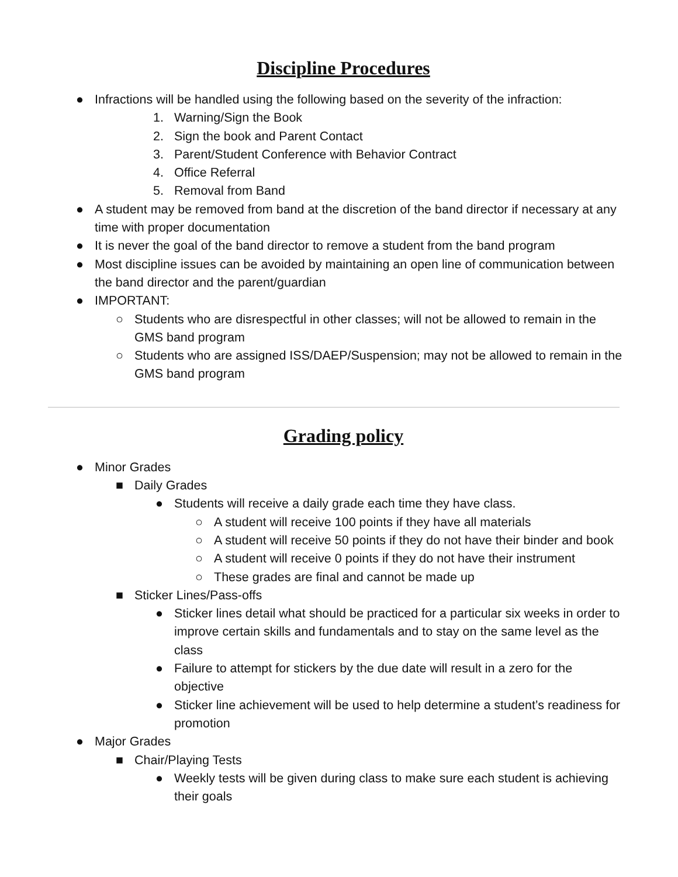Discipline Procedures
● Infractions will be handled using the following based on the severity of the infraction:
1. Warning/Sign the Book
2. Sign the book and Parent Contact
3. Parent/Student Conference with Behavior Contract
4. Office Referral
5. Removal from Band
● A student may be removed from band at the discretion of the band director if necessary at any time with proper documentation
● It is never the goal of the band director to remove a student from the band program
● Most discipline issues can be avoided by maintaining an open line of communication between the band director and the parent/guardian
● IMPORTANT:
○ Students who are disrespectful in other classes; will not be allowed to remain in the GMS band program
○ Students who are assigned ISS/DAEP/Suspension; may not be allowed to remain in the GMS band program
Grading policy
● Minor Grades
■ Daily Grades
● Students will receive a daily grade each time they have class.
○ A student will receive 100 points if they have all materials
○ A student will receive 50 points if they do not have their binder and book
○ A student will receive 0 points if they do not have their instrument
○ These grades are final and cannot be made up
■ Sticker Lines/Pass-offs
● Sticker lines detail what should be practiced for a particular six weeks in order to improve certain skills and fundamentals and to stay on the same level as the class
● Failure to attempt for stickers by the due date will result in a zero for the objective
● Sticker line achievement will be used to help determine a student’s readiness for promotion
● Major Grades
■ Chair/Playing Tests
● Weekly tests will be given during class to make sure each student is achieving their goals